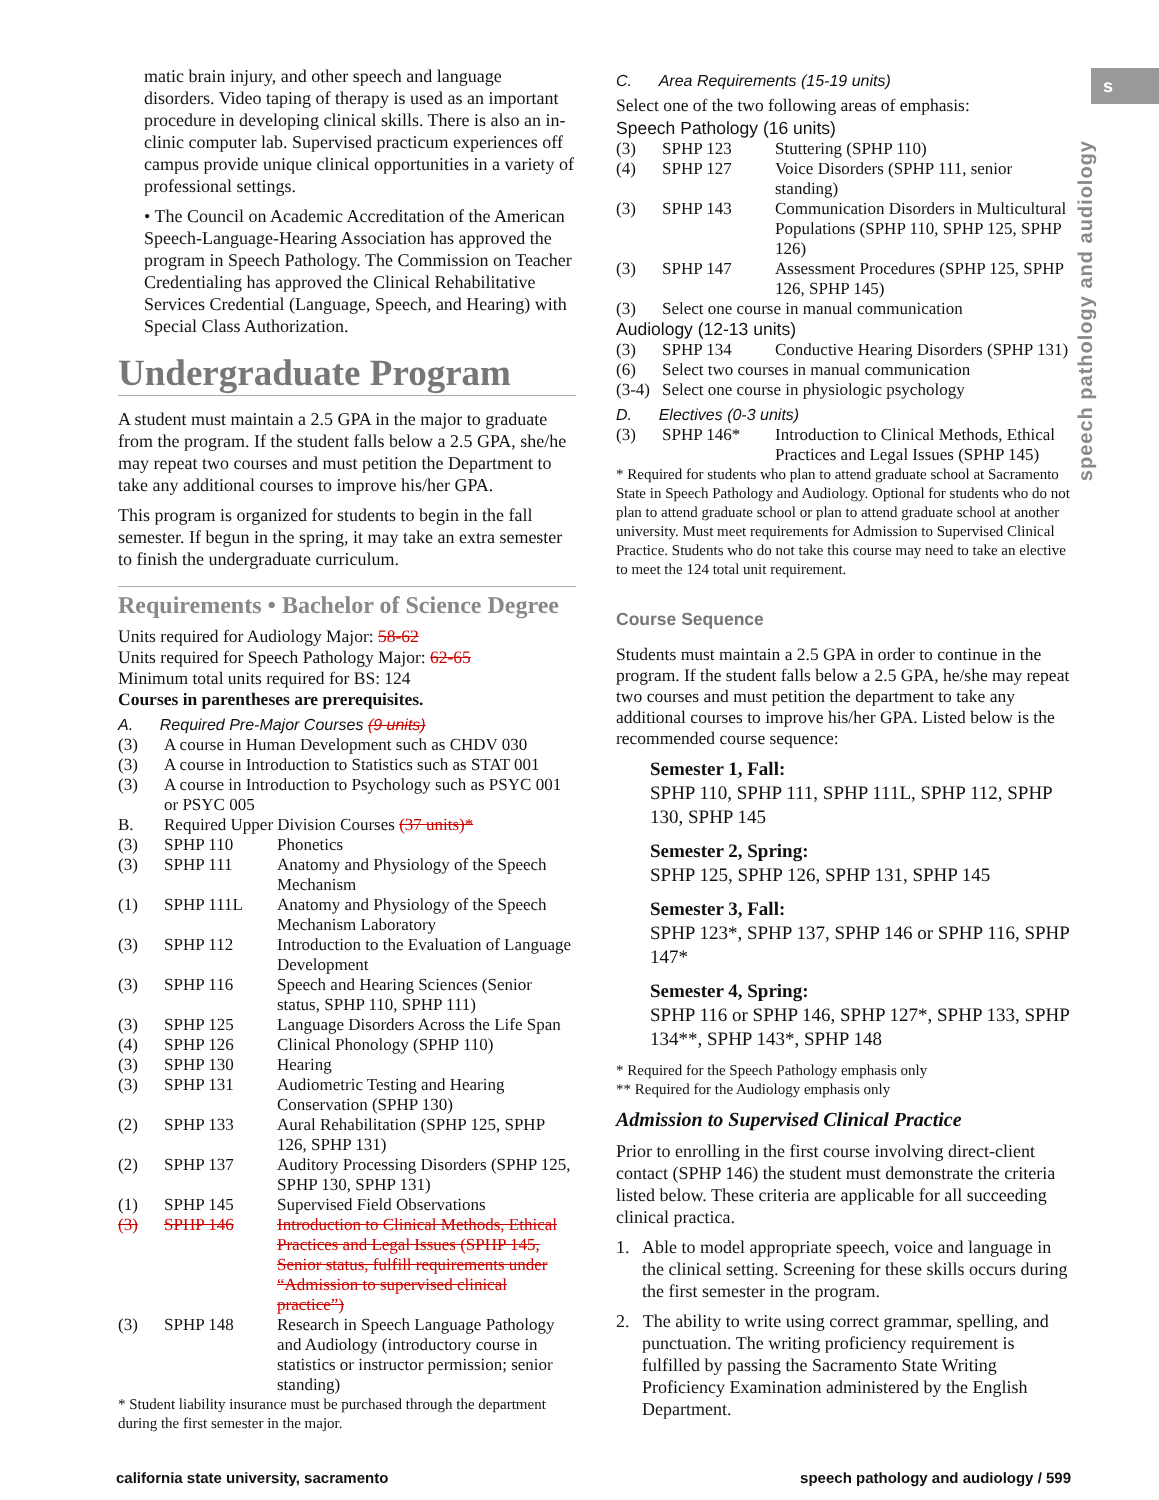s
speech pathology and audiology
matic brain injury, and other speech and language disorders. Video taping of therapy is used as an important procedure in developing clinical skills. There is also an in-clinic computer lab. Supervised practicum experiences off campus provide unique clinical opportunities in a variety of professional settings.
• The Council on Academic Accreditation of the American Speech-Language-Hearing Association has approved the program in Speech Pathology. The Commission on Teacher Credentialing has approved the Clinical Rehabilitative Services Credential (Language, Speech, and Hearing) with Special Class Authorization.
Undergraduate Program
A student must maintain a 2.5 GPA in the major to graduate from the program. If the student falls below a 2.5 GPA, she/he may repeat two courses and must petition the Department to take any additional courses to improve his/her GPA.
This program is organized for students to begin in the fall semester. If begun in the spring, it may take an extra semester to finish the undergraduate curriculum.
Requirements • Bachelor of Science Degree
Units required for Audiology Major: 58-62
Units required for Speech Pathology Major: 62-65
Minimum total units required for BS: 124
Courses in parentheses are prerequisites.
A. Required Pre-Major Courses (9 units)
| (3) | A course in Human Development such as CHDV 030 | |
| (3) | A course in Introduction to Statistics such as STAT 001 | |
| (3) | A course in Introduction to Psychology such as PSYC 001 or PSYC 005 | |
| B. | Required Upper Division Courses (37 units)* | |
| (3) | SPHP 110 | Phonetics |
| (3) | SPHP 111 | Anatomy and Physiology of the Speech Mechanism |
| (1) | SPHP 111L | Anatomy and Physiology of the Speech Mechanism Laboratory |
| (3) | SPHP 112 | Introduction to the Evaluation of Language Development |
| (3) | SPHP 116 | Speech and Hearing Sciences (Senior status, SPHP 110, SPHP 111) |
| (3) | SPHP 125 | Language Disorders Across the Life Span |
| (4) | SPHP 126 | Clinical Phonology (SPHP 110) |
| (3) | SPHP 130 | Hearing |
| (3) | SPHP 131 | Audiometric Testing and Hearing Conservation (SPHP 130) |
| (2) | SPHP 133 | Aural Rehabilitation (SPHP 125, SPHP 126, SPHP 131) |
| (2) | SPHP 137 | Auditory Processing Disorders (SPHP 125, SPHP 130, SPHP 131) |
| (1) | SPHP 145 | Supervised Field Observations |
| (3) | SPHP 146 | Introduction to Clinical Methods, Ethical Practices and Legal Issues (SPHP 145, Senior status, fulfill requirements under “Admission to supervised clinical practice”) |
| (3) | SPHP 148 | Research in Speech Language Pathology and Audiology (introductory course in statistics or instructor permission; senior standing) |
* Student liability insurance must be purchased through the department during the first semester in the major.
C. Area Requirements (15-19 units)
Select one of the two following areas of emphasis:
Speech Pathology (16 units)
| (3) | SPHP 123 | Stuttering (SPHP 110) |
| (4) | SPHP 127 | Voice Disorders (SPHP 111, senior standing) |
| (3) | SPHP 143 | Communication Disorders in Multicultural Populations (SPHP 110, SPHP 125, SPHP 126) |
| (3) | SPHP 147 | Assessment Procedures (SPHP 125, SPHP 126, SPHP 145) |
| (3) | Select one course in manual communication | |
Audiology (12-13 units)
| (3) | SPHP 134 | Conductive Hearing Disorders (SPHP 131) |
| (6) | Select two courses in manual communication | |
| (3-4) | Select one course in physiologic psychology | |
D. Electives (0-3 units)
| (3) | SPHP 146* | Introduction to Clinical Methods, Ethical Practices and Legal Issues (SPHP 145) |
* Required for students who plan to attend graduate school at Sacramento State in Speech Pathology and Audiology. Optional for students who do not plan to attend graduate school or plan to attend graduate school at another university. Must meet requirements for Admission to Supervised Clinical Practice. Students who do not take this course may need to take an elective to meet the 124 total unit requirement.
Course Sequence
Students must maintain a 2.5 GPA in order to continue in the program. If the student falls below a 2.5 GPA, he/she may repeat two courses and must petition the department to take any additional courses to improve his/her GPA. Listed below is the recommended course sequence:
Semester 1, Fall:
SPHP 110, SPHP 111, SPHP 111L, SPHP 112, SPHP 130, SPHP 145
Semester 2, Spring:
SPHP 125, SPHP 126, SPHP 131, SPHP 145
Semester 3, Fall:
SPHP 123*, SPHP 137, SPHP 146 or SPHP 116, SPHP 147*
Semester 4, Spring:
SPHP 116 or SPHP 146, SPHP 127*, SPHP 133, SPHP 134**, SPHP 143*, SPHP 148
* Required for the Speech Pathology emphasis only
** Required for the Audiology emphasis only
Admission to Supervised Clinical Practice
Prior to enrolling in the first course involving direct-client contact (SPHP 146) the student must demonstrate the criteria listed below. These criteria are applicable for all succeeding clinical practica.
1. Able to model appropriate speech, voice and language in the clinical setting. Screening for these skills occurs during the first semester in the program.
2. The ability to write using correct grammar, spelling, and punctuation. The writing proficiency requirement is fulfilled by passing the Sacramento State Writing Proficiency Examination administered by the English Department.
california state university, sacramento speech pathology and audiology / 599